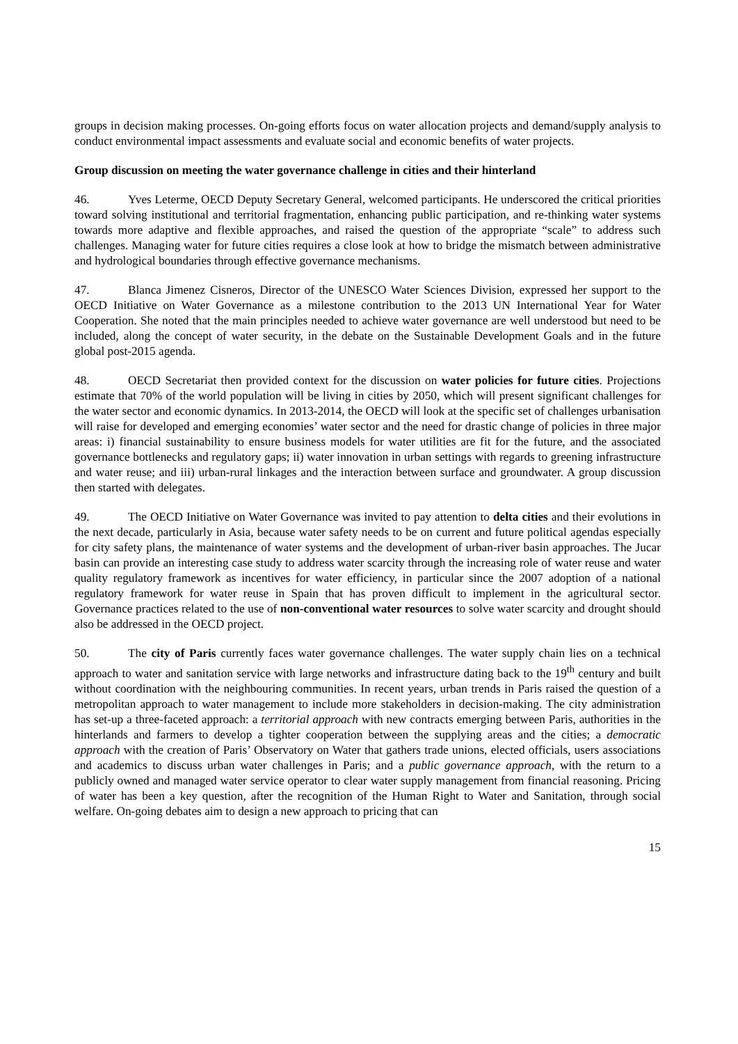groups in decision making processes. On-going efforts focus on water allocation projects and demand/supply analysis to conduct environmental impact assessments and evaluate social and economic benefits of water projects.
Group discussion on meeting the water governance challenge in cities and their hinterland
46. Yves Leterme, OECD Deputy Secretary General, welcomed participants. He underscored the critical priorities toward solving institutional and territorial fragmentation, enhancing public participation, and re-thinking water systems towards more adaptive and flexible approaches, and raised the question of the appropriate “scale” to address such challenges. Managing water for future cities requires a close look at how to bridge the mismatch between administrative and hydrological boundaries through effective governance mechanisms.
47. Blanca Jimenez Cisneros, Director of the UNESCO Water Sciences Division, expressed her support to the OECD Initiative on Water Governance as a milestone contribution to the 2013 UN International Year for Water Cooperation. She noted that the main principles needed to achieve water governance are well understood but need to be included, along the concept of water security, in the debate on the Sustainable Development Goals and in the future global post-2015 agenda.
48. OECD Secretariat then provided context for the discussion on water policies for future cities. Projections estimate that 70% of the world population will be living in cities by 2050, which will present significant challenges for the water sector and economic dynamics. In 2013-2014, the OECD will look at the specific set of challenges urbanisation will raise for developed and emerging economies’ water sector and the need for drastic change of policies in three major areas: i) financial sustainability to ensure business models for water utilities are fit for the future, and the associated governance bottlenecks and regulatory gaps; ii) water innovation in urban settings with regards to greening infrastructure and water reuse; and iii) urban-rural linkages and the interaction between surface and groundwater. A group discussion then started with delegates.
49. The OECD Initiative on Water Governance was invited to pay attention to delta cities and their evolutions in the next decade, particularly in Asia, because water safety needs to be on current and future political agendas especially for city safety plans, the maintenance of water systems and the development of urban-river basin approaches. The Jucar basin can provide an interesting case study to address water scarcity through the increasing role of water reuse and water quality regulatory framework as incentives for water efficiency, in particular since the 2007 adoption of a national regulatory framework for water reuse in Spain that has proven difficult to implement in the agricultural sector. Governance practices related to the use of non-conventional water resources to solve water scarcity and drought should also be addressed in the OECD project.
50. The city of Paris currently faces water governance challenges. The water supply chain lies on a technical approach to water and sanitation service with large networks and infrastructure dating back to the 19<sup>th</sup> century and built without coordination with the neighbouring communities. In recent years, urban trends in Paris raised the question of a metropolitan approach to water management to include more stakeholders in decision-making. The city administration has set-up a three-faceted approach: a territorial approach with new contracts emerging between Paris, authorities in the hinterlands and farmers to develop a tighter cooperation between the supplying areas and the cities; a democratic approach with the creation of Paris’ Observatory on Water that gathers trade unions, elected officials, users associations and academics to discuss urban water challenges in Paris; and a public governance approach, with the return to a publicly owned and managed water service operator to clear water supply management from financial reasoning. Pricing of water has been a key question, after the recognition of the Human Right to Water and Sanitation, through social welfare. On-going debates aim to design a new approach to pricing that can
15